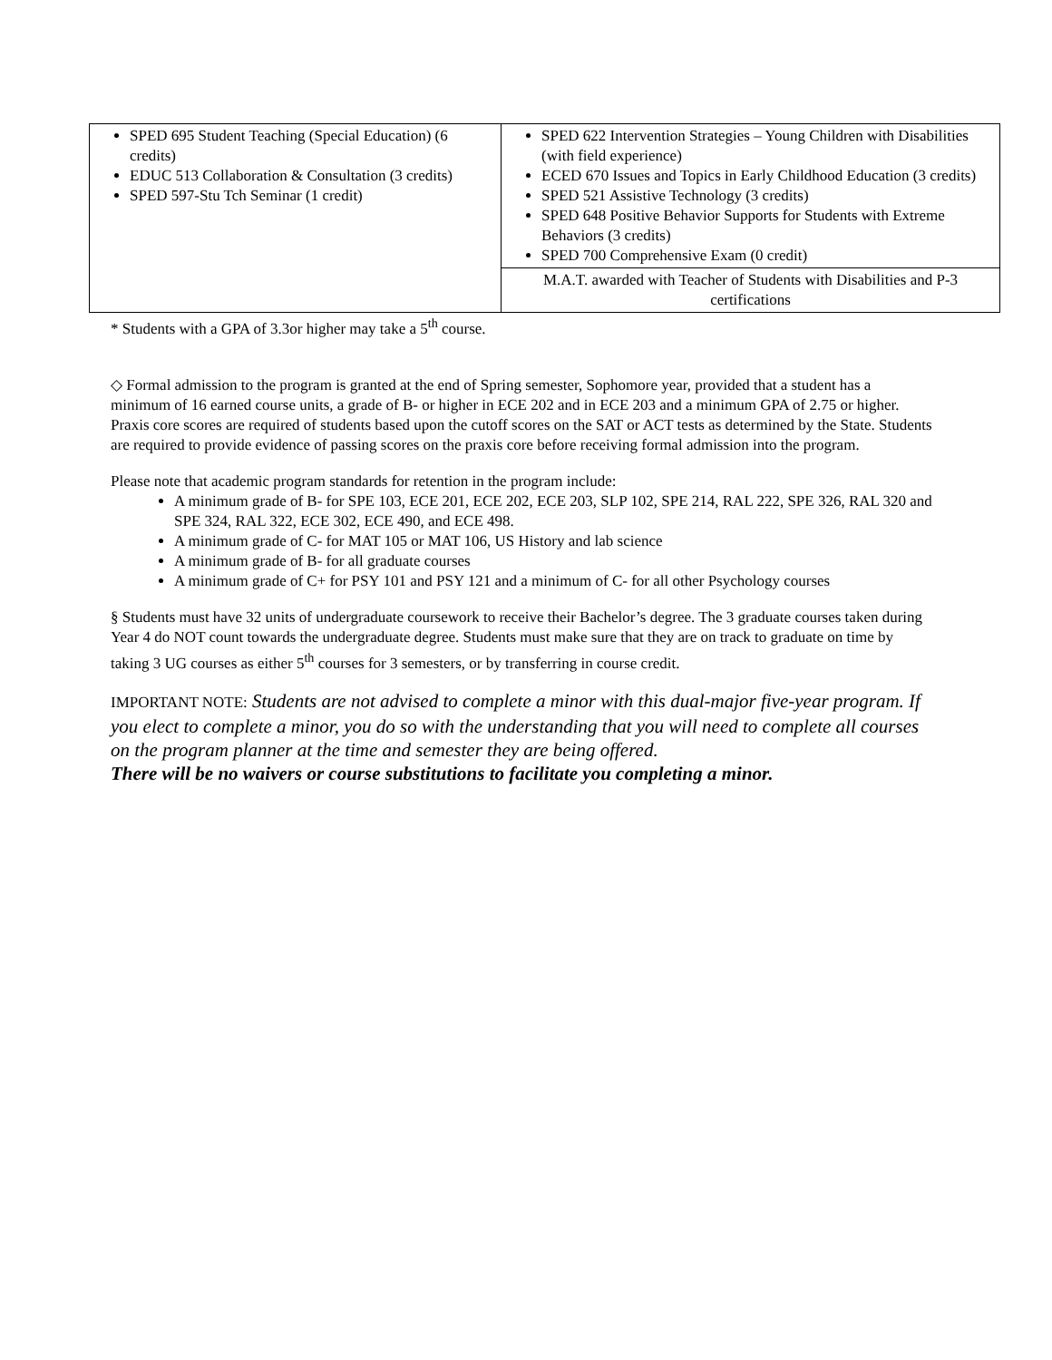| SPED 695 Student Teaching (Special Education) (6 credits) EDUC 513 Collaboration & Consultation (3 credits) SPED 597-Stu Tch Seminar (1 credit) | SPED 622 Intervention Strategies – Young Children with Disabilities (with field experience) ECED 670 Issues and Topics in Early Childhood Education (3 credits) SPED 521 Assistive Technology (3 credits) SPED 648 Positive Behavior Supports for Students with Extreme Behaviors (3 credits) SPED 700 Comprehensive Exam (0 credit) |
| | M.A.T. awarded with Teacher of Students with Disabilities and P-3 certifications |
* Students with a GPA of 3.3or higher may take a 5<sup>th</sup> course.
◇ Formal admission to the program is granted at the end of Spring semester, Sophomore year, provided that a student has a minimum of 16 earned course units, a grade of B- or higher in ECE 202 and in ECE 203 and a minimum GPA of 2.75 or higher. Praxis core scores are required of students based upon the cutoff scores on the SAT or ACT tests as determined by the State. Students are required to provide evidence of passing scores on the praxis core before receiving formal admission into the program.
Please note that academic program standards for retention in the program include:
A minimum grade of B- for SPE 103, ECE 201, ECE 202, ECE 203, SLP 102, SPE 214, RAL 222, SPE 326, RAL 320 and SPE 324, RAL 322, ECE 302, ECE 490, and ECE 498.
A minimum grade of C- for MAT 105 or MAT 106, US History and lab science
A minimum grade of B- for all graduate courses
A minimum grade of C+ for PSY 101 and PSY 121 and a minimum of C- for all other Psychology courses
§ Students must have 32 units of undergraduate coursework to receive their Bachelor’s degree. The 3 graduate courses taken during Year 4 do NOT count towards the undergraduate degree. Students must make sure that they are on track to graduate on time by taking 3 UG courses as either 5<sup>th</sup> courses for 3 semesters, or by transferring in course credit.
IMPORTANT NOTE: Students are not advised to complete a minor with this dual-major five-year program. If you elect to complete a minor, you do so with the understanding that you will need to complete all courses on the program planner at the time and semester they are being offered.
There will be no waivers or course substitutions to facilitate you completing a minor.